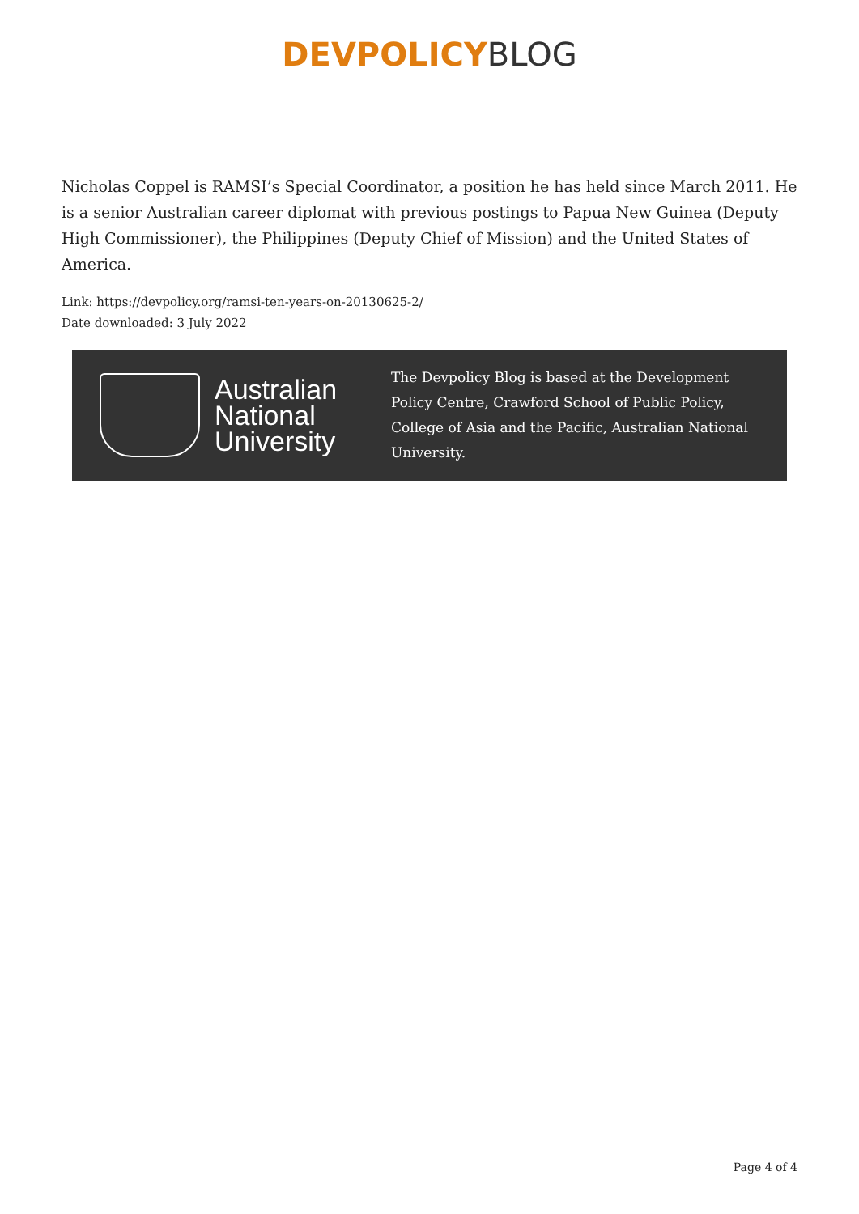DEVPOLICY BLOG
Nicholas Coppel is RAMSI’s Special Coordinator, a position he has held since March 2011. He is a senior Australian career diplomat with previous postings to Papua New Guinea (Deputy High Commissioner), the Philippines (Deputy Chief of Mission) and the United States of America.
Link: https://devpolicy.org/ramsi-ten-years-on-20130625-2/
Date downloaded: 3 July 2022
Australian
National
University
The Devpolicy Blog is based at the Development Policy Centre, Crawford School of Public Policy, College of Asia and the Pacific, Australian National University.
Page 4 of 4